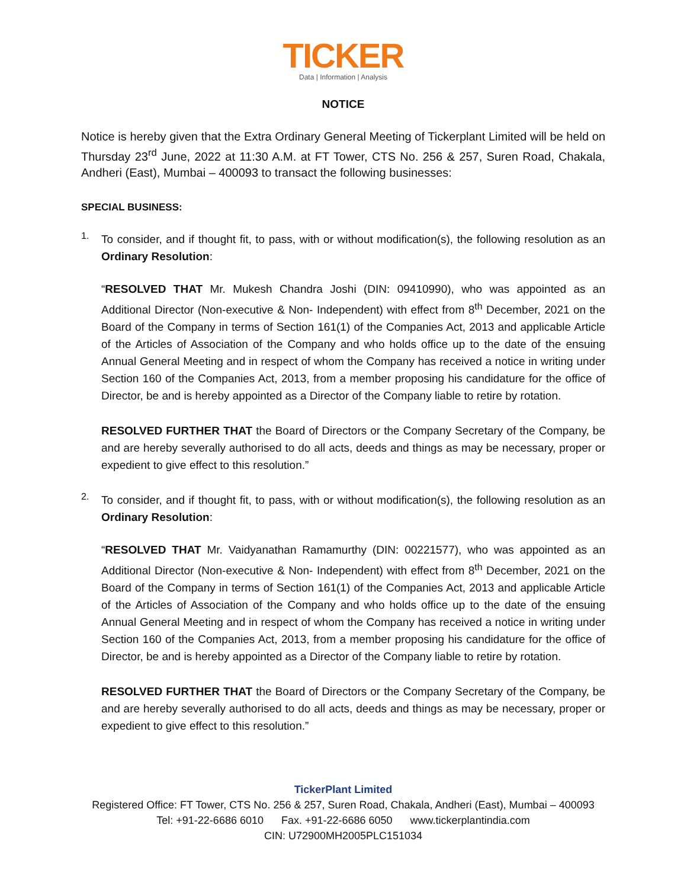TICKER
Data | Information | Analysis
NOTICE
Notice is hereby given that the Extra Ordinary General Meeting of Tickerplant Limited will be held on Thursday 23<sup>rd</sup> June, 2022 at 11:30 A.M. at FT Tower, CTS No. 256 & 257, Suren Road, Chakala, Andheri (East), Mumbai – 400093 to transact the following businesses:
SPECIAL BUSINESS:
1.
To consider, and if thought fit, to pass, with or without modification(s), the following resolution as an Ordinary Resolution:
“RESOLVED THAT Mr. Mukesh Chandra Joshi (DIN: 09410990), who was appointed as an Additional Director (Non-executive & Non- Independent) with effect from 8<sup>th</sup> December, 2021 on the Board of the Company in terms of Section 161(1) of the Companies Act, 2013 and applicable Article of the Articles of Association of the Company and who holds office up to the date of the ensuing Annual General Meeting and in respect of whom the Company has received a notice in writing under Section 160 of the Companies Act, 2013, from a member proposing his candidature for the office of Director, be and is hereby appointed as a Director of the Company liable to retire by rotation.
RESOLVED FURTHER THAT the Board of Directors or the Company Secretary of the Company, be and are hereby severally authorised to do all acts, deeds and things as may be necessary, proper or expedient to give effect to this resolution.”
2.
To consider, and if thought fit, to pass, with or without modification(s), the following resolution as an Ordinary Resolution:
“RESOLVED THAT Mr. Vaidyanathan Ramamurthy (DIN: 00221577), who was appointed as an Additional Director (Non-executive & Non- Independent) with effect from 8<sup>th</sup> December, 2021 on the Board of the Company in terms of Section 161(1) of the Companies Act, 2013 and applicable Article of the Articles of Association of the Company and who holds office up to the date of the ensuing Annual General Meeting and in respect of whom the Company has received a notice in writing under Section 160 of the Companies Act, 2013, from a member proposing his candidature for the office of Director, be and is hereby appointed as a Director of the Company liable to retire by rotation.
RESOLVED FURTHER THAT the Board of Directors or the Company Secretary of the Company, be and are hereby severally authorised to do all acts, deeds and things as may be necessary, proper or expedient to give effect to this resolution.”
TickerPlant Limited
Registered Office: FT Tower, CTS No. 256 & 257, Suren Road, Chakala, Andheri (East), Mumbai – 400093
Tel: +91-22-6686 6010 Fax. +91-22-6686 6050 www.tickerplantindia.com
CIN: U72900MH2005PLC151034